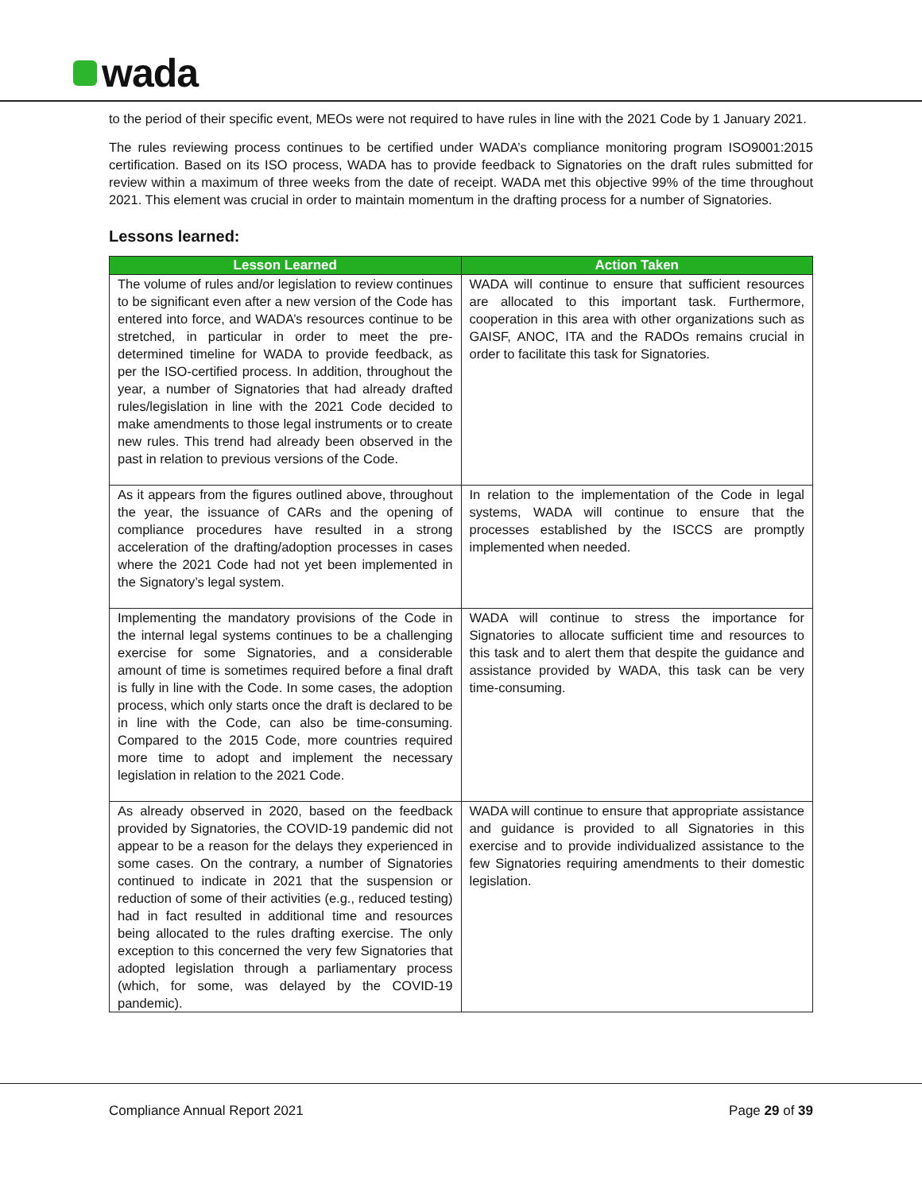wada
to the period of their specific event, MEOs were not required to have rules in line with the 2021 Code by 1 January 2021.
The rules reviewing process continues to be certified under WADA’s compliance monitoring program ISO9001:2015 certification. Based on its ISO process, WADA has to provide feedback to Signatories on the draft rules submitted for review within a maximum of three weeks from the date of receipt. WADA met this objective 99% of the time throughout 2021. This element was crucial in order to maintain momentum in the drafting process for a number of Signatories.
Lessons learned:
| Lesson Learned | Action Taken |
| --- | --- |
| The volume of rules and/or legislation to review continues to be significant even after a new version of the Code has entered into force, and WADA’s resources continue to be stretched, in particular in order to meet the pre-determined timeline for WADA to provide feedback, as per the ISO-certified process. In addition, throughout the year, a number of Signatories that had already drafted rules/legislation in line with the 2021 Code decided to make amendments to those legal instruments or to create new rules. This trend had already been observed in the past in relation to previous versions of the Code. | WADA will continue to ensure that sufficient resources are allocated to this important task. Furthermore, cooperation in this area with other organizations such as GAISF, ANOC, ITA and the RADOs remains crucial in order to facilitate this task for Signatories. |
| As it appears from the figures outlined above, throughout the year, the issuance of CARs and the opening of compliance procedures have resulted in a strong acceleration of the drafting/adoption processes in cases where the 2021 Code had not yet been implemented in the Signatory’s legal system. | In relation to the implementation of the Code in legal systems, WADA will continue to ensure that the processes established by the ISCCS are promptly implemented when needed. |
| Implementing the mandatory provisions of the Code in the internal legal systems continues to be a challenging exercise for some Signatories, and a considerable amount of time is sometimes required before a final draft is fully in line with the Code. In some cases, the adoption process, which only starts once the draft is declared to be in line with the Code, can also be time-consuming. Compared to the 2015 Code, more countries required more time to adopt and implement the necessary legislation in relation to the 2021 Code. | WADA will continue to stress the importance for Signatories to allocate sufficient time and resources to this task and to alert them that despite the guidance and assistance provided by WADA, this task can be very time-consuming. |
| As already observed in 2020, based on the feedback provided by Signatories, the COVID-19 pandemic did not appear to be a reason for the delays they experienced in some cases. On the contrary, a number of Signatories continued to indicate in 2021 that the suspension or reduction of some of their activities (e.g., reduced testing) had in fact resulted in additional time and resources being allocated to the rules drafting exercise. The only exception to this concerned the very few Signatories that adopted legislation through a parliamentary process (which, for some, was delayed by the COVID-19 pandemic). | WADA will continue to ensure that appropriate assistance and guidance is provided to all Signatories in this exercise and to provide individualized assistance to the few Signatories requiring amendments to their domestic legislation. |
Compliance Annual Report 2021 Page 29 of 39